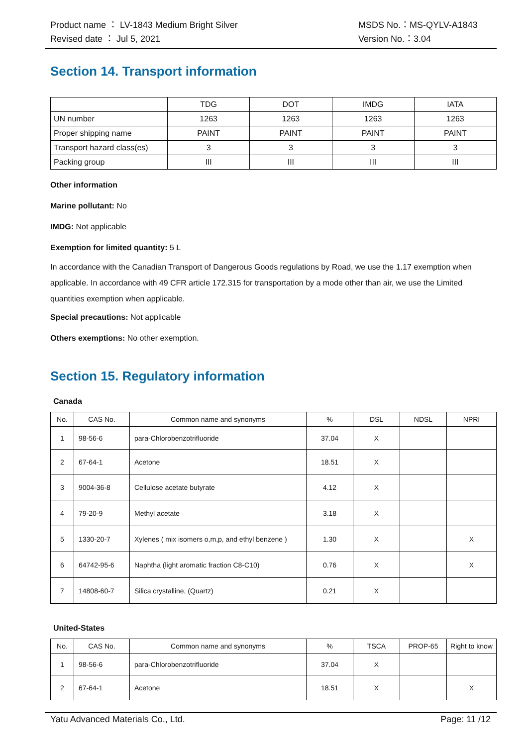Product name ： LV-1843 Medium Bright Silver MSDS No.：MS-QYLV-A1843
Revised date ： Jul 5, 2021 Version No.：3.04
Section 14. Transport information
| | TDG | DOT | IMDG | IATA |
| --- | --- | --- | --- | --- |
| UN number | 1263 | 1263 | 1263 | 1263 |
| Proper shipping name | PAINT | PAINT | PAINT | PAINT |
| Transport hazard class(es) | 3 | 3 | 3 | 3 |
| Packing group | III | III | III | III |
Other information
Marine pollutant: No
IMDG: Not applicable
Exemption for limited quantity: 5 L
In accordance with the Canadian Transport of Dangerous Goods regulations by Road, we use the 1.17 exemption when applicable. In accordance with 49 CFR article 172.315 for transportation by a mode other than air, we use the Limited quantities exemption when applicable.
Special precautions: Not applicable
Others exemptions: No other exemption.
Section 15. Regulatory information
Canada
| No. | CAS No. | Common name and synonyms | % | DSL | NDSL | NPRI |
| --- | --- | --- | --- | --- | --- | --- |
| 1 | 98-56-6 | para-Chlorobenzotrifluoride | 37.04 | X | | |
| 2 | 67-64-1 | Acetone | 18.51 | X | | |
| 3 | 9004-36-8 | Cellulose acetate butyrate | 4.12 | X | | |
| 4 | 79-20-9 | Methyl acetate | 3.18 | X | | |
| 5 | 1330-20-7 | Xylenes ( mix isomers o,m,p, and ethyl benzene ) | 1.30 | X | | X |
| 6 | 64742-95-6 | Naphtha (light aromatic fraction C8-C10) | 0.76 | X | | X |
| 7 | 14808-60-7 | Silica crystalline, (Quartz) | 0.21 | X | | |
United-States
| No. | CAS No. | Common name and synonyms | % | TSCA | PROP-65 | Right to know |
| --- | --- | --- | --- | --- | --- | --- |
| 1 | 98-56-6 | para-Chlorobenzotrifluoride | 37.04 | X | | |
| 2 | 67-64-1 | Acetone | 18.51 | X | | X |
Yatu Advanced Materials Co., Ltd. Page: 11 /12